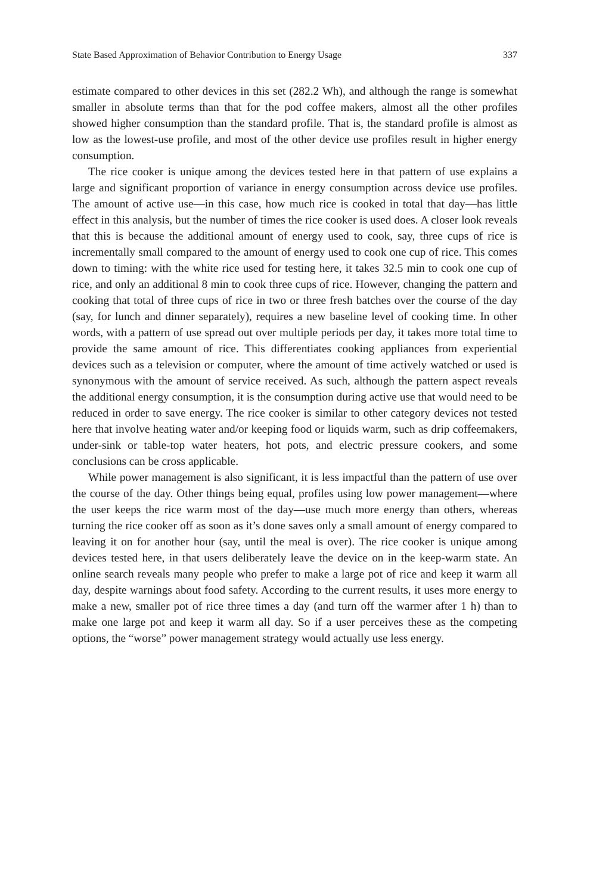State Based Approximation of Behavior Contribution to Energy Usage 337
estimate compared to other devices in this set (282.2 Wh), and although the range is somewhat smaller in absolute terms than that for the pod coffee makers, almost all the other profiles showed higher consumption than the standard profile. That is, the standard profile is almost as low as the lowest-use profile, and most of the other device use profiles result in higher energy consumption.
The rice cooker is unique among the devices tested here in that pattern of use explains a large and significant proportion of variance in energy consumption across device use profiles. The amount of active use—in this case, how much rice is cooked in total that day—has little effect in this analysis, but the number of times the rice cooker is used does. A closer look reveals that this is because the additional amount of energy used to cook, say, three cups of rice is incrementally small compared to the amount of energy used to cook one cup of rice. This comes down to timing: with the white rice used for testing here, it takes 32.5 min to cook one cup of rice, and only an additional 8 min to cook three cups of rice. However, changing the pattern and cooking that total of three cups of rice in two or three fresh batches over the course of the day (say, for lunch and dinner separately), requires a new baseline level of cooking time. In other words, with a pattern of use spread out over multiple periods per day, it takes more total time to provide the same amount of rice. This differentiates cooking appliances from experiential devices such as a television or computer, where the amount of time actively watched or used is synonymous with the amount of service received. As such, although the pattern aspect reveals the additional energy consumption, it is the consumption during active use that would need to be reduced in order to save energy. The rice cooker is similar to other category devices not tested here that involve heating water and/or keeping food or liquids warm, such as drip coffeemakers, under-sink or table-top water heaters, hot pots, and electric pressure cookers, and some conclusions can be cross applicable.
While power management is also significant, it is less impactful than the pattern of use over the course of the day. Other things being equal, profiles using low power management—where the user keeps the rice warm most of the day—use much more energy than others, whereas turning the rice cooker off as soon as it’s done saves only a small amount of energy compared to leaving it on for another hour (say, until the meal is over). The rice cooker is unique among devices tested here, in that users deliberately leave the device on in the keep-warm state. An online search reveals many people who prefer to make a large pot of rice and keep it warm all day, despite warnings about food safety. According to the current results, it uses more energy to make a new, smaller pot of rice three times a day (and turn off the warmer after 1 h) than to make one large pot and keep it warm all day. So if a user perceives these as the competing options, the “worse” power management strategy would actually use less energy.